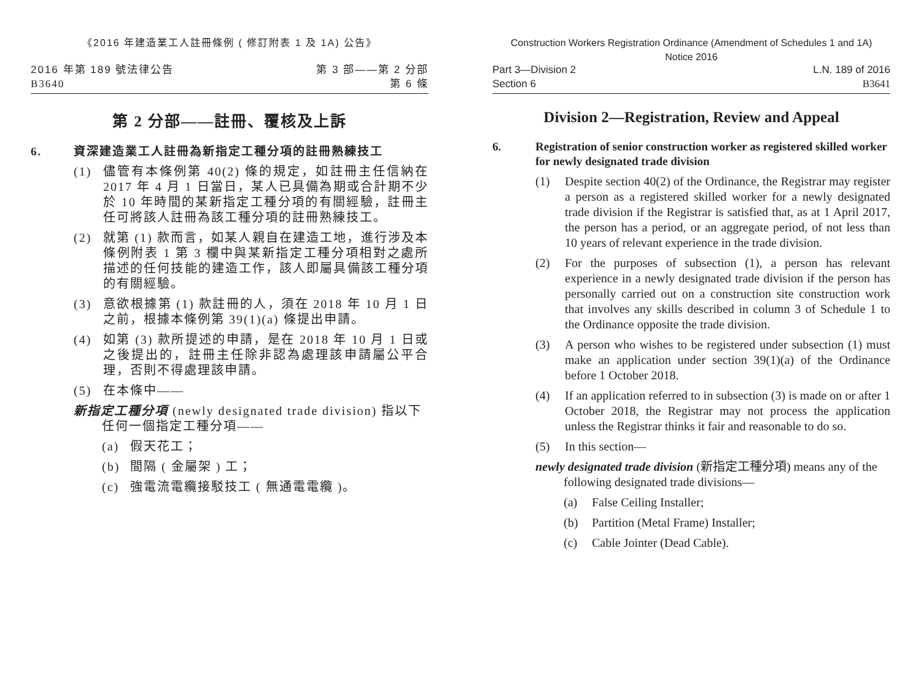《2016 年建造業工人註冊條例 ( 修訂附表 1 及 1A) 公告》
2016 年第 189 號法律公告
B3640
第 3 部——第 2 分部
第 6 條
第 2 分部——註冊、覆核及上訴
6. 資深建造業工人註冊為新指定工種分項的註冊熟練技工
(1) 儘管有本條例第 40(2) 條的規定，如註冊主任信納在 2017 年 4 月 1 日當日，某人已具備為期或合計期不少於 10 年時間的某新指定工種分項的有關經驗，註冊主任可將該人註冊為該工種分項的註冊熟練技工。
(2) 就第 (1) 款而言，如某人親自在建造工地，進行涉及本條例附表 1 第 3 欄中與某新指定工種分項相對之處所描述的任何技能的建造工作，該人即屬具備該工種分項的有關經驗。
(3) 意欲根據第 (1) 款註冊的人，須在 2018 年 10 月 1 日之前，根據本條例第 39(1)(a) 條提出申請。
(4) 如第 (3) 款所提述的申請，是在 2018 年 10 月 1 日或之後提出的，註冊主任除非認為處理該申請屬公平合理，否則不得處理該申請。
(5) 在本條中——
新指定工種分項 (newly designated trade division) 指以下任何一個指定工種分項——
(a) 假天花工；
(b) 間隔 ( 金屬架 ) 工；
(c) 強電流電纜接駁技工 ( 無通電電纜 )。
Construction Workers Registration Ordinance (Amendment of Schedules 1 and 1A)
Notice 2016
Part 3—Division 2
Section 6
L.N. 189 of 2016
B3641
Division 2—Registration, Review and Appeal
6. Registration of senior construction worker as registered skilled worker for newly designated trade division
(1) Despite section 40(2) of the Ordinance, the Registrar may register a person as a registered skilled worker for a newly designated trade division if the Registrar is satisfied that, as at 1 April 2017, the person has a period, or an aggregate period, of not less than 10 years of relevant experience in the trade division.
(2) For the purposes of subsection (1), a person has relevant experience in a newly designated trade division if the person has personally carried out on a construction site construction work that involves any skills described in column 3 of Schedule 1 to the Ordinance opposite the trade division.
(3) A person who wishes to be registered under subsection (1) must make an application under section 39(1)(a) of the Ordinance before 1 October 2018.
(4) If an application referred to in subsection (3) is made on or after 1 October 2018, the Registrar may not process the application unless the Registrar thinks it fair and reasonable to do so.
(5) In this section—
newly designated trade division (新指定工種分項) means any of the following designated trade divisions—
(a) False Ceiling Installer;
(b) Partition (Metal Frame) Installer;
(c) Cable Jointer (Dead Cable).